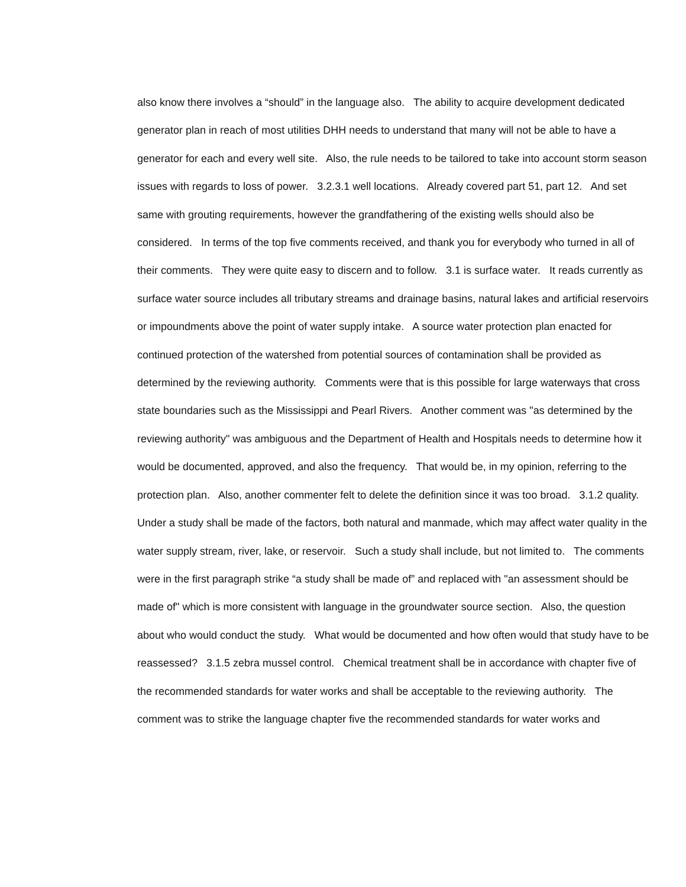also know there involves a “should” in the language also. The ability to acquire development dedicated generator plan in reach of most utilities DHH needs to understand that many will not be able to have a generator for each and every well site. Also, the rule needs to be tailored to take into account storm season issues with regards to loss of power. 3.2.3.1 well locations. Already covered part 51, part 12. And set same with grouting requirements, however the grandfathering of the existing wells should also be considered. In terms of the top five comments received, and thank you for everybody who turned in all of their comments. They were quite easy to discern and to follow. 3.1 is surface water. It reads currently as surface water source includes all tributary streams and drainage basins, natural lakes and artificial reservoirs or impoundments above the point of water supply intake. A source water protection plan enacted for continued protection of the watershed from potential sources of contamination shall be provided as determined by the reviewing authority. Comments were that is this possible for large waterways that cross state boundaries such as the Mississippi and Pearl Rivers. Another comment was "as determined by the reviewing authority" was ambiguous and the Department of Health and Hospitals needs to determine how it would be documented, approved, and also the frequency. That would be, in my opinion, referring to the protection plan. Also, another commenter felt to delete the definition since it was too broad. 3.1.2 quality. Under a study shall be made of the factors, both natural and manmade, which may affect water quality in the water supply stream, river, lake, or reservoir. Such a study shall include, but not limited to. The comments were in the first paragraph strike “a study shall be made of” and replaced with "an assessment should be made of" which is more consistent with language in the groundwater source section. Also, the question about who would conduct the study. What would be documented and how often would that study have to be reassessed? 3.1.5 zebra mussel control. Chemical treatment shall be in accordance with chapter five of the recommended standards for water works and shall be acceptable to the reviewing authority. The comment was to strike the language chapter five the recommended standards for water works and